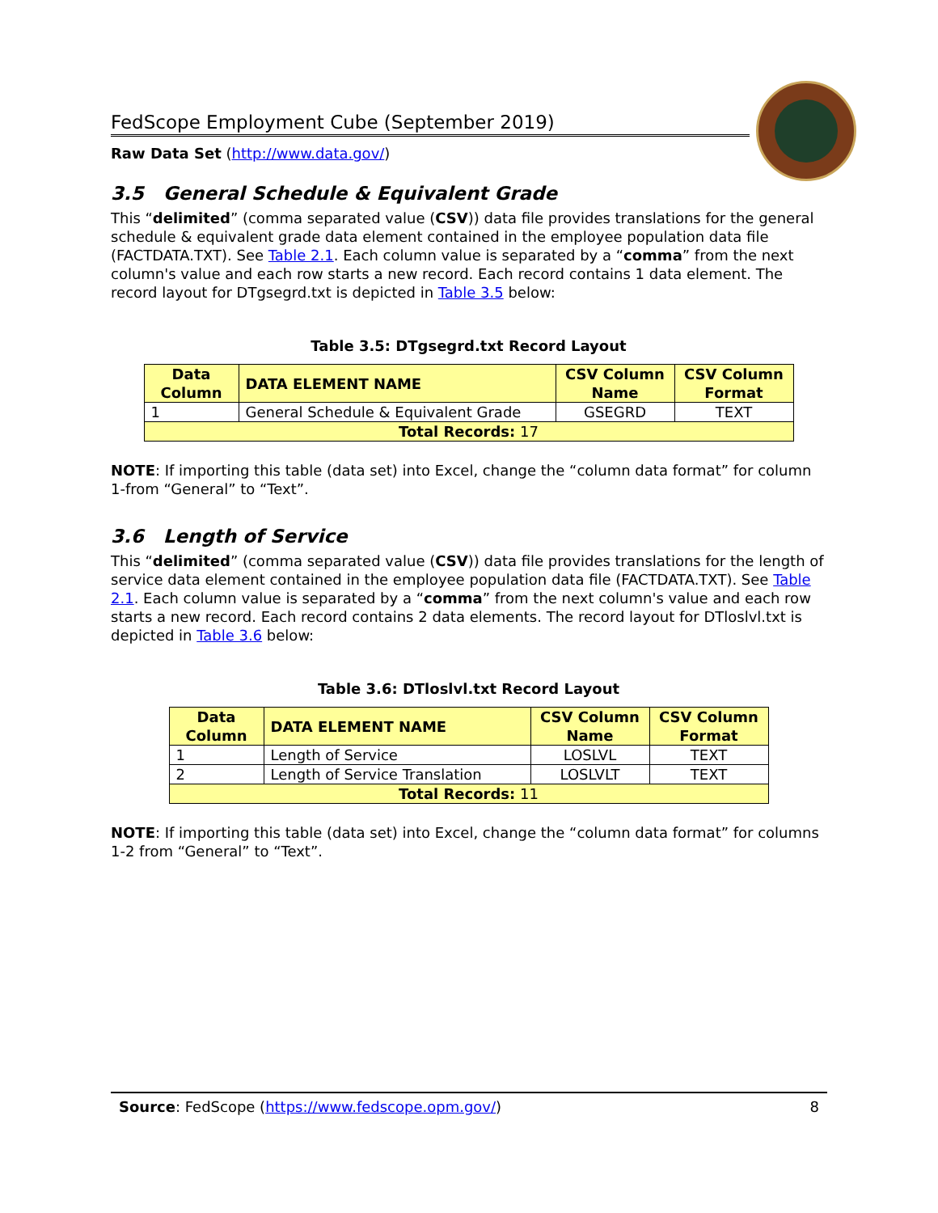FedScope Employment Cube (September 2019)
Raw Data Set (http://www.data.gov/)
3.5 General Schedule & Equivalent Grade
This “delimited” (comma separated value (CSV)) data file provides translations for the general schedule & equivalent grade data element contained in the employee population data file (FACTDATA.TXT). See Table 2.1. Each column value is separated by a “comma” from the next column's value and each row starts a new record. Each record contains 1 data element. The record layout for DTgsegrd.txt is depicted in Table 3.5 below:
Table 3.5: DTgsegrd.txt Record Layout
| Data Column | DATA ELEMENT NAME | CSV Column Name | CSV Column Format |
| --- | --- | --- | --- |
| 1 | General Schedule & Equivalent Grade | GSEGRD | TEXT |
| Total Records: 17 | | | |
NOTE: If importing this table (data set) into Excel, change the “column data format” for column 1-from “General” to “Text”.
3.6 Length of Service
This “delimited” (comma separated value (CSV)) data file provides translations for the length of service data element contained in the employee population data file (FACTDATA.TXT). See Table 2.1. Each column value is separated by a “comma” from the next column's value and each row starts a new record. Each record contains 2 data elements. The record layout for DTloslvl.txt is depicted in Table 3.6 below:
Table 3.6: DTloslvl.txt Record Layout
| Data Column | DATA ELEMENT NAME | CSV Column Name | CSV Column Format |
| --- | --- | --- | --- |
| 1 | Length of Service | LOSLVL | TEXT |
| 2 | Length of Service Translation | LOSLVLT | TEXT |
| Total Records: 11 | | | |
NOTE: If importing this table (data set) into Excel, change the “column data format” for columns 1-2 from “General” to “Text”.
Source: FedScope (https://www.fedscope.opm.gov/) 8